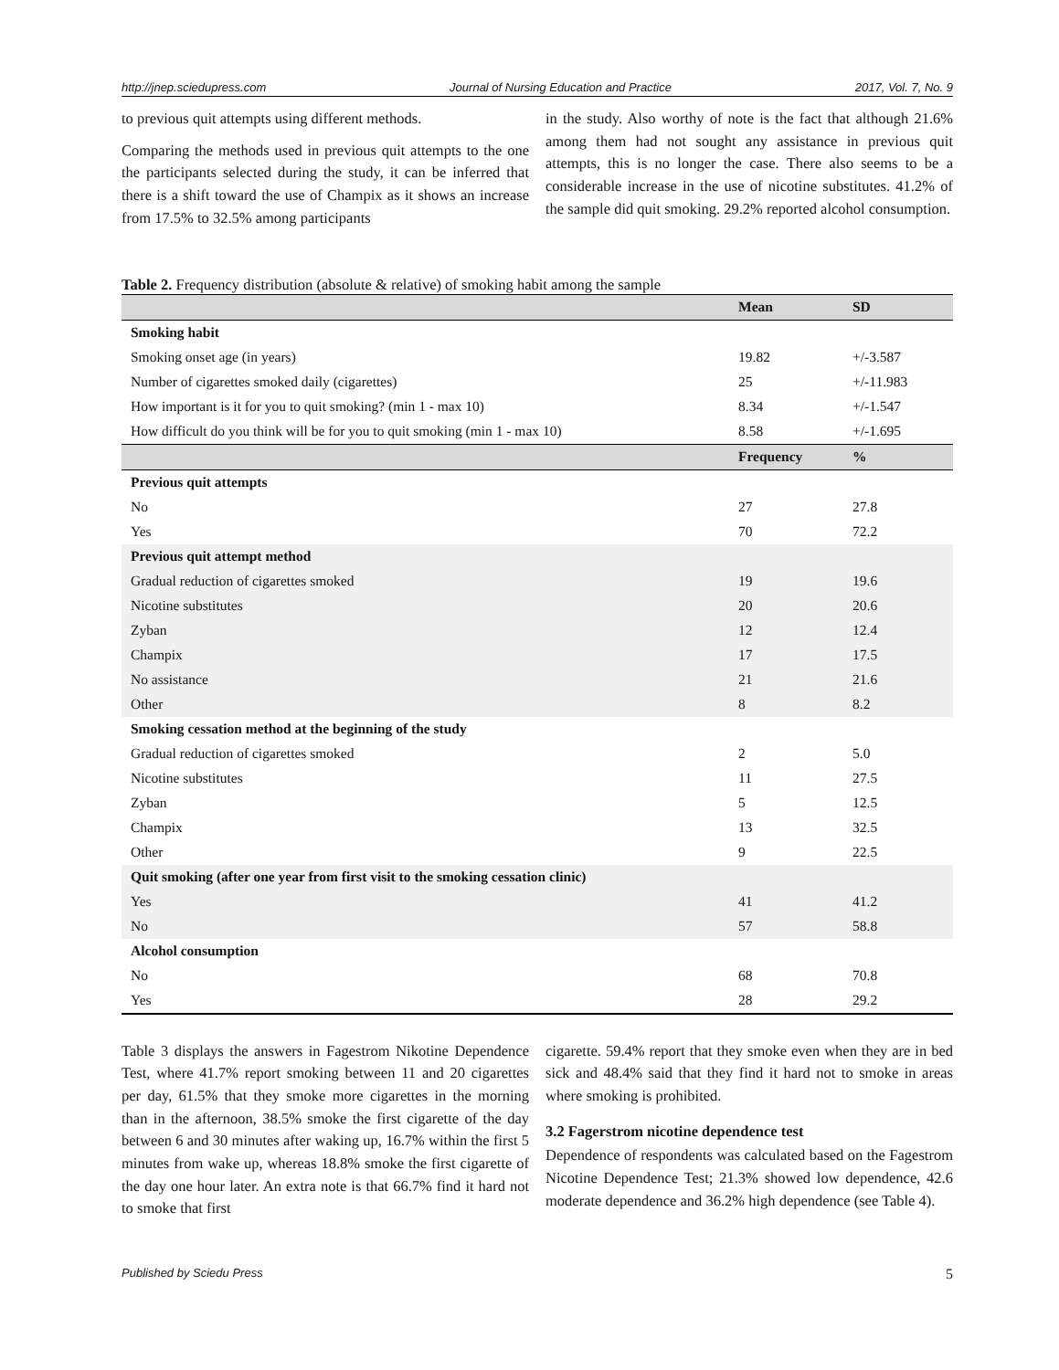http://jnep.sciedupress.com Journal of Nursing Education and Practice 2017, Vol. 7, No. 9
to previous quit attempts using different methods.
Comparing the methods used in previous quit attempts to the one the participants selected during the study, it can be inferred that there is a shift toward the use of Champix as it shows an increase from 17.5% to 32.5% among participants
in the study. Also worthy of note is the fact that although 21.6% among them had not sought any assistance in previous quit attempts, this is no longer the case. There also seems to be a considerable increase in the use of nicotine substitutes. 41.2% of the sample did quit smoking. 29.2% reported alcohol consumption.
Table 2. Frequency distribution (absolute & relative) of smoking habit among the sample
| | Mean | SD |
| --- | --- | --- |
| Smoking habit | | |
| Smoking onset age (in years) | 19.82 | +/-3.587 |
| Number of cigarettes smoked daily (cigarettes) | 25 | +/-11.983 |
| How important is it for you to quit smoking? (min 1 - max 10) | 8.34 | +/-1.547 |
| How difficult do you think will be for you to quit smoking (min 1 - max 10) | 8.58 | +/-1.695 |
| | Frequency | % |
| Previous quit attempts | | |
| No | 27 | 27.8 |
| Yes | 70 | 72.2 |
| Previous quit attempt method | | |
| Gradual reduction of cigarettes smoked | 19 | 19.6 |
| Nicotine substitutes | 20 | 20.6 |
| Zyban | 12 | 12.4 |
| Champix | 17 | 17.5 |
| No assistance | 21 | 21.6 |
| Other | 8 | 8.2 |
| Smoking cessation method at the beginning of the study | | |
| Gradual reduction of cigarettes smoked | 2 | 5.0 |
| Nicotine substitutes | 11 | 27.5 |
| Zyban | 5 | 12.5 |
| Champix | 13 | 32.5 |
| Other | 9 | 22.5 |
| Quit smoking (after one year from first visit to the smoking cessation clinic) | | |
| Yes | 41 | 41.2 |
| No | 57 | 58.8 |
| Alcohol consumption | | |
| No | 68 | 70.8 |
| Yes | 28 | 29.2 |
Table 3 displays the answers in Fagestrom Nikotine Dependence Test, where 41.7% report smoking between 11 and 20 cigarettes per day, 61.5% that they smoke more cigarettes in the morning than in the afternoon, 38.5% smoke the first cigarette of the day between 6 and 30 minutes after waking up, 16.7% within the first 5 minutes from wake up, whereas 18.8% smoke the first cigarette of the day one hour later. An extra note is that 66.7% find it hard not to smoke that first
cigarette. 59.4% report that they smoke even when they are in bed sick and 48.4% said that they find it hard not to smoke in areas where smoking is prohibited.
3.2 Fagerstrom nicotine dependence test
Dependence of respondents was calculated based on the Fagestrom Nicotine Dependence Test; 21.3% showed low dependence, 42.6 moderate dependence and 36.2% high dependence (see Table 4).
Published by Sciedu Press 5